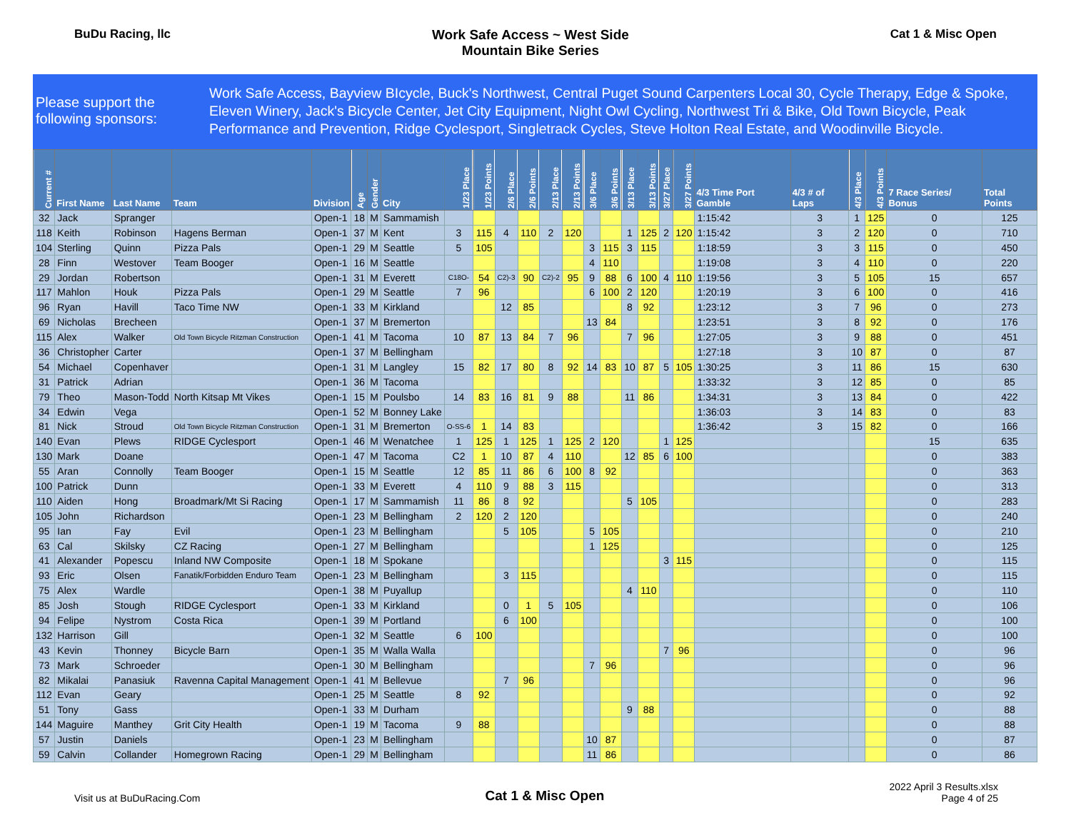BuDu Racing, llc Work Safe Access ~ West Side
Mountain Bike Series
Cat 1 & Misc Open
Please support the following sponsors:
Work Safe Access, Bayview BIcycle, Buck's Northwest, Central Puget Sound Carpenters Local 30, Cycle Therapy, Edge & Spoke, Eleven Winery, Jack's Bicycle Center, Jet City Equipment, Night Owl Cycling, Northwest Tri & Bike, Old Town Bicycle, Peak Performance and Prevention, Ridge Cyclesport, Singletrack Cycles, Steve Holton Real Estate, and Woodinville Bicycle.
| Current # | First Name | Last Name | Team | Division | Age | Gender | City | 1/23 Place | 1/23 Points | 2/6 Place | 2/6 Points | 2/13 Place | 2/13 Points | 3/6 Place | 3/6 Points | 3/13 Place | 3/13 Points | 3/27 Place | 3/27 Points | 4/3 Time Port Gamble | 4/3 # of Laps | 4/3 Place | 4/3 Points | 7 Race Series/ Bonus | Total Points |
| --- | --- | --- | --- | --- | --- | --- | --- | --- | --- | --- | --- | --- | --- | --- | --- | --- | --- | --- | --- | --- | --- | --- | --- | --- | --- |
| 32 | Jack | Spranger | | Open-1 | 18 | M | Sammamish | | | | | | | | | | | | | 1:15:42 | 3 | 1 | 125 | 0 | 125 |
| 118 | Keith | Robinson | Hagens Berman | Open-1 | 37 | M | Kent | 3 | 115 | 4 | 110 | 2 | 120 | | | 1 | 125 | 2 | 120 | 1:15:42 | 3 | 2 | 120 | 0 | 710 |
| 104 | Sterling | Quinn | Pizza Pals | Open-1 | 29 | M | Seattle | 5 | 105 | | | | | 3 | 115 | 3 | 115 | | | 1:18:59 | 3 | 3 | 115 | 0 | 450 |
| 28 | Finn | Westover | Team Booger | Open-1 | 16 | M | Seattle | | | | | | | 4 | 110 | | | | | 1:19:08 | 3 | 4 | 110 | 0 | 220 |
| 29 | Jordan | Robertson | | Open-1 | 31 | M | Everett | C18O- | 54 | C2)-3 | 90 | C2)-2 | 95 | 9 | 88 | 6 | 100 | 4 | 110 | 1:19:56 | 3 | 5 | 105 | 15 | 657 |
| 117 | Mahlon | Houk | Pizza Pals | Open-1 | 29 | M | Seattle | 7 | 96 | | | | | 6 | 100 | 2 | 120 | | | 1:20:19 | 3 | 6 | 100 | 0 | 416 |
| 96 | Ryan | Havill | Taco Time NW | Open-1 | 33 | M | Kirkland | | | 12 | 85 | | | | | 8 | 92 | | | 1:23:12 | 3 | 7 | 96 | 0 | 273 |
| 69 | Nicholas | Brecheen | | Open-1 | 37 | M | Bremerton | | | | | | | 13 | 84 | | | | | 1:23:51 | 3 | 8 | 92 | 0 | 176 |
| 115 | Alex | Walker | Old Town Bicycle Ritzman Construction | Open-1 | 41 | M | Tacoma | 10 | 87 | 13 | 84 | 7 | 96 | | | 7 | 96 | | | 1:27:05 | 3 | 9 | 88 | 0 | 451 |
| 36 | Christopher | Carter | | Open-1 | 37 | M | Bellingham | | | | | | | | | | | | | 1:27:18 | 3 | 10 | 87 | 0 | 87 |
| 54 | Michael | Copenhaver | | Open-1 | 31 | M | Langley | 15 | 82 | 17 | 80 | 8 | 92 | 14 | 83 | 10 | 87 | 5 | 105 | 1:30:25 | 3 | 11 | 86 | 15 | 630 |
| 31 | Patrick | Adrian | | Open-1 | 36 | M | Tacoma | | | | | | | | | | | | | 1:33:32 | 3 | 12 | 85 | 0 | 85 |
| 79 | Theo | Mason-Todd | North Kitsap Mt Vikes | Open-1 | 15 | M | Poulsbo | 14 | 83 | 16 | 81 | 9 | 88 | | | 11 | 86 | | | 1:34:31 | 3 | 13 | 84 | 0 | 422 |
| 34 | Edwin | Vega | | Open-1 | 52 | M | Bonney Lake | | | | | | | | | | | | | 1:36:03 | 3 | 14 | 83 | 0 | 83 |
| 81 | Nick | Stroud | Old Town Bicycle Ritzman Construction | Open-1 | 31 | M | Bremerton | O-SS-6 | 1 | 14 | 83 | | | | | | | | | 1:36:42 | 3 | 15 | 82 | 0 | 166 |
| 140 | Evan | Plews | RIDGE Cyclesport | Open-1 | 46 | M | Wenatchee | 1 | 125 | 1 | 125 | 1 | 125 | 2 | 120 | | | 1 | 125 | | | | | 15 | 635 |
| 130 | Mark | Doane | | Open-1 | 47 | M | Tacoma | C2 | 1 | 10 | 87 | 4 | 110 | | | 12 | 85 | 6 | 100 | | | | | 0 | 383 |
| 55 | Aran | Connolly | Team Booger | Open-1 | 15 | M | Seattle | 12 | 85 | 11 | 86 | 6 | 100 | 8 | 92 | | | | | | | | | 0 | 363 |
| 100 | Patrick | Dunn | | Open-1 | 33 | M | Everett | 4 | 110 | 9 | 88 | 3 | 115 | | | | | | | | | | | 0 | 313 |
| 110 | Aiden | Hong | Broadmark/Mt Si Racing | Open-1 | 17 | M | Sammamish | 11 | 86 | 8 | 92 | | | | | 5 | 105 | | | | | | | 0 | 283 |
| 105 | John | Richardson | | Open-1 | 23 | M | Bellingham | 2 | 120 | 2 | 120 | | | | | | | | | | | | | 0 | 240 |
| 95 | Ian | Fay | Evil | Open-1 | 23 | M | Bellingham | | | 5 | 105 | | | 5 | 105 | | | | | | | | | 0 | 210 |
| 63 | Cal | Skilsky | CZ Racing | Open-1 | 27 | M | Bellingham | | | | | | | 1 | 125 | | | | | | | | | 0 | 125 |
| 41 | Alexander | Popescu | Inland NW Composite | Open-1 | 18 | M | Spokane | | | | | | | | | | | 3 | 115 | | | | | 0 | 115 |
| 93 | Eric | Olsen | Fanatik/Forbidden Enduro Team | Open-1 | 23 | M | Bellingham | | | 3 | 115 | | | | | | | | | | | | | 0 | 115 |
| 75 | Alex | Wardle | | Open-1 | 38 | M | Puyallup | | | | | | | | | 4 | 110 | | | | | | | 0 | 110 |
| 85 | Josh | Stough | RIDGE Cyclesport | Open-1 | 33 | M | Kirkland | | | 0 | 1 | 5 | 105 | | | | | | | | | | | 0 | 106 |
| 94 | Felipe | Nystrom | Costa Rica | Open-1 | 39 | M | Portland | | | 6 | 100 | | | | | | | | | | | | | 0 | 100 |
| 132 | Harrison | Gill | | Open-1 | 32 | M | Seattle | 6 | 100 | | | | | | | | | | | | | | | 0 | 100 |
| 43 | Kevin | Thonney | Bicycle Barn | Open-1 | 35 | M | Walla Walla | | | | | | | | | | | 7 | 96 | | | | | 0 | 96 |
| 73 | Mark | Schroeder | | Open-1 | 30 | M | Bellingham | | | | | | | 7 | 96 | | | | | | | | | 0 | 96 |
| 82 | Mikalai | Panasiuk | Ravenna Capital Management | Open-1 | 41 | M | Bellevue | | | 7 | 96 | | | | | | | | | | | | | 0 | 96 |
| 112 | Evan | Geary | | Open-1 | 25 | M | Seattle | 8 | 92 | | | | | | | | | | | | | | | 0 | 92 |
| 51 | Tony | Gass | | Open-1 | 33 | M | Durham | | | | | | | | | 9 | 88 | | | | | | | 0 | 88 |
| 144 | Maguire | Manthey | Grit City Health | Open-1 | 19 | M | Tacoma | 9 | 88 | | | | | | | | | | | | | | | 0 | 88 |
| 57 | Justin | Daniels | | Open-1 | 23 | M | Bellingham | | | | | | | 10 | 87 | | | | | | | | | 0 | 87 |
| 59 | Calvin | Collander | Homegrown Racing | Open-1 | 29 | M | Bellingham | | | | | | | 11 | 86 | | | | | | | | | 0 | 86 |
Visit us at BuDuRacing.Com
Cat 1 & Misc Open
2022 April 3 Results.xlsx
Page 4 of 25